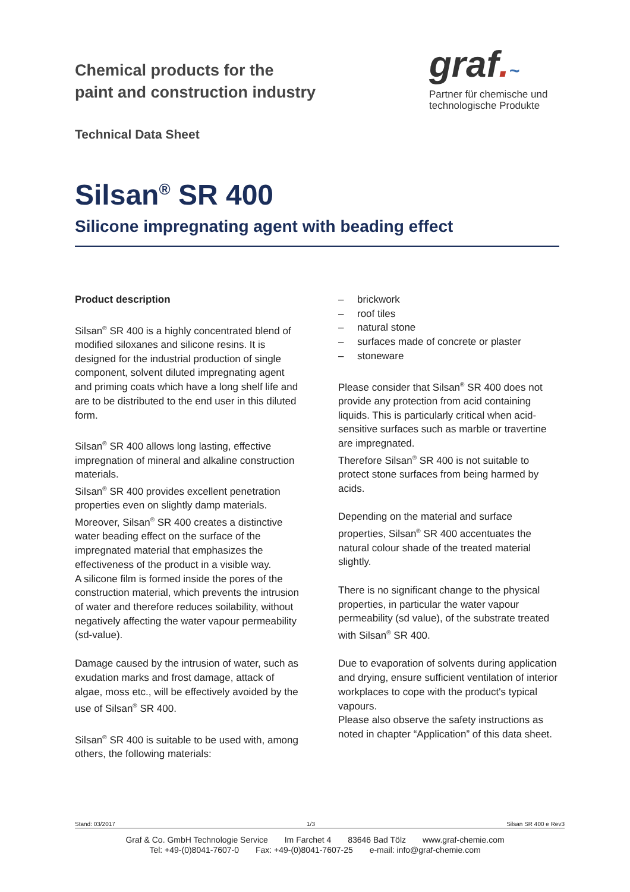Chemical products for the
paint and construction industry
graf.~
Partner für chemische und
technologische Produkte
Technical Data Sheet
Silsan<sup>®</sup> SR 400
Silicone impregnating agent with beading effect
Product description
Silsan<sup>®</sup> SR 400 is a highly concentrated blend of modified siloxanes and silicone resins. It is designed for the industrial production of single component, solvent diluted impregnating agent and priming coats which have a long shelf life and are to be distributed to the end user in this diluted form.
Silsan<sup>®</sup> SR 400 allows long lasting, effective impregnation of mineral and alkaline construction materials.
Silsan<sup>®</sup> SR 400 provides excellent penetration properties even on slightly damp materials.
Moreover, Silsan<sup>®</sup> SR 400 creates a distinctive water beading effect on the surface of the impregnated material that emphasizes the effectiveness of the product in a visible way.
A silicone film is formed inside the pores of the construction material, which prevents the intrusion of water and therefore reduces soilability, without negatively affecting the water vapour permeability (sd-value).
Damage caused by the intrusion of water, such as exudation marks and frost damage, attack of algae, moss etc., will be effectively avoided by the use of Silsan<sup>®</sup> SR 400.
Silsan<sup>®</sup> SR 400 is suitable to be used with, among others, the following materials:
– brickwork
– roof tiles
– natural stone
– surfaces made of concrete or plaster
– stoneware
Please consider that Silsan<sup>®</sup> SR 400 does not provide any protection from acid containing liquids. This is particularly critical when acid-sensitive surfaces such as marble or travertine are impregnated.
Therefore Silsan<sup>®</sup> SR 400 is not suitable to protect stone surfaces from being harmed by acids.
Depending on the material and surface properties, Silsan<sup>®</sup> SR 400 accentuates the natural colour shade of the treated material slightly.
There is no significant change to the physical properties, in particular the water vapour permeability (sd value), of the substrate treated with Silsan<sup>®</sup> SR 400.
Due to evaporation of solvents during application and drying, ensure sufficient ventilation of interior workplaces to cope with the product's typical vapours.
Please also observe the safety instructions as noted in chapter “Application” of this data sheet.
Stand: 03/2017 1/3 Silsan SR 400 e Rev3
Graf & Co. GmbH Technologie Service Im Farchet 4 83646 Bad Tölz www.graf-chemie.com
Tel: +49-(0)8041-7607-0 Fax: +49-(0)8041-7607-25 e-mail: info@graf-chemie.com